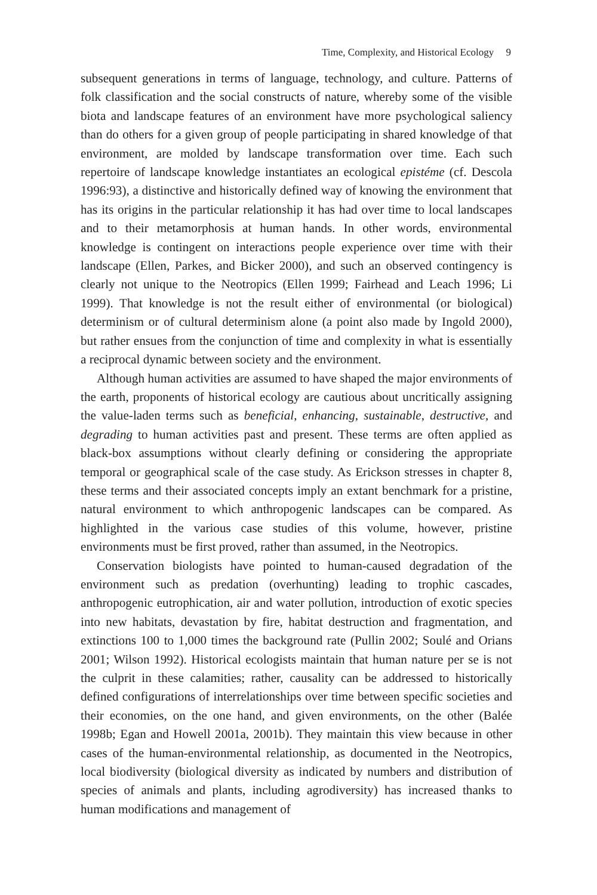Time, Complexity, and Historical Ecology 9
subsequent generations in terms of language, technology, and culture. Patterns of folk classification and the social constructs of nature, whereby some of the visible biota and landscape features of an environment have more psychological saliency than do others for a given group of people participating in shared knowledge of that environment, are molded by landscape transformation over time. Each such repertoire of landscape knowledge instantiates an ecological epistéme (cf. Descola 1996:93), a distinctive and historically defined way of knowing the environment that has its origins in the particular relationship it has had over time to local landscapes and to their metamorphosis at human hands. In other words, environmental knowledge is contingent on interactions people experience over time with their landscape (Ellen, Parkes, and Bicker 2000), and such an observed contingency is clearly not unique to the Neotropics (Ellen 1999; Fairhead and Leach 1996; Li 1999). That knowledge is not the result either of environmental (or biological) determinism or of cultural determinism alone (a point also made by Ingold 2000), but rather ensues from the conjunction of time and complexity in what is essentially a reciprocal dynamic between society and the environment.
Although human activities are assumed to have shaped the major environments of the earth, proponents of historical ecology are cautious about uncritically assigning the value-laden terms such as beneficial, enhancing, sustainable, destructive, and degrading to human activities past and present. These terms are often applied as black-box assumptions without clearly defining or considering the appropriate temporal or geographical scale of the case study. As Erickson stresses in chapter 8, these terms and their associated concepts imply an extant benchmark for a pristine, natural environment to which anthropogenic landscapes can be compared. As highlighted in the various case studies of this volume, however, pristine environments must be first proved, rather than assumed, in the Neotropics.
Conservation biologists have pointed to human-caused degradation of the environment such as predation (overhunting) leading to trophic cascades, anthropogenic eutrophication, air and water pollution, introduction of exotic species into new habitats, devastation by fire, habitat destruction and fragmentation, and extinctions 100 to 1,000 times the background rate (Pullin 2002; Soulé and Orians 2001; Wilson 1992). Historical ecologists maintain that human nature per se is not the culprit in these calamities; rather, causality can be addressed to historically defined configurations of interrelationships over time between specific societies and their economies, on the one hand, and given environments, on the other (Balée 1998b; Egan and Howell 2001a, 2001b). They maintain this view because in other cases of the human-environmental relationship, as documented in the Neotropics, local biodiversity (biological diversity as indicated by numbers and distribution of species of animals and plants, including agrodiversity) has increased thanks to human modifications and management of